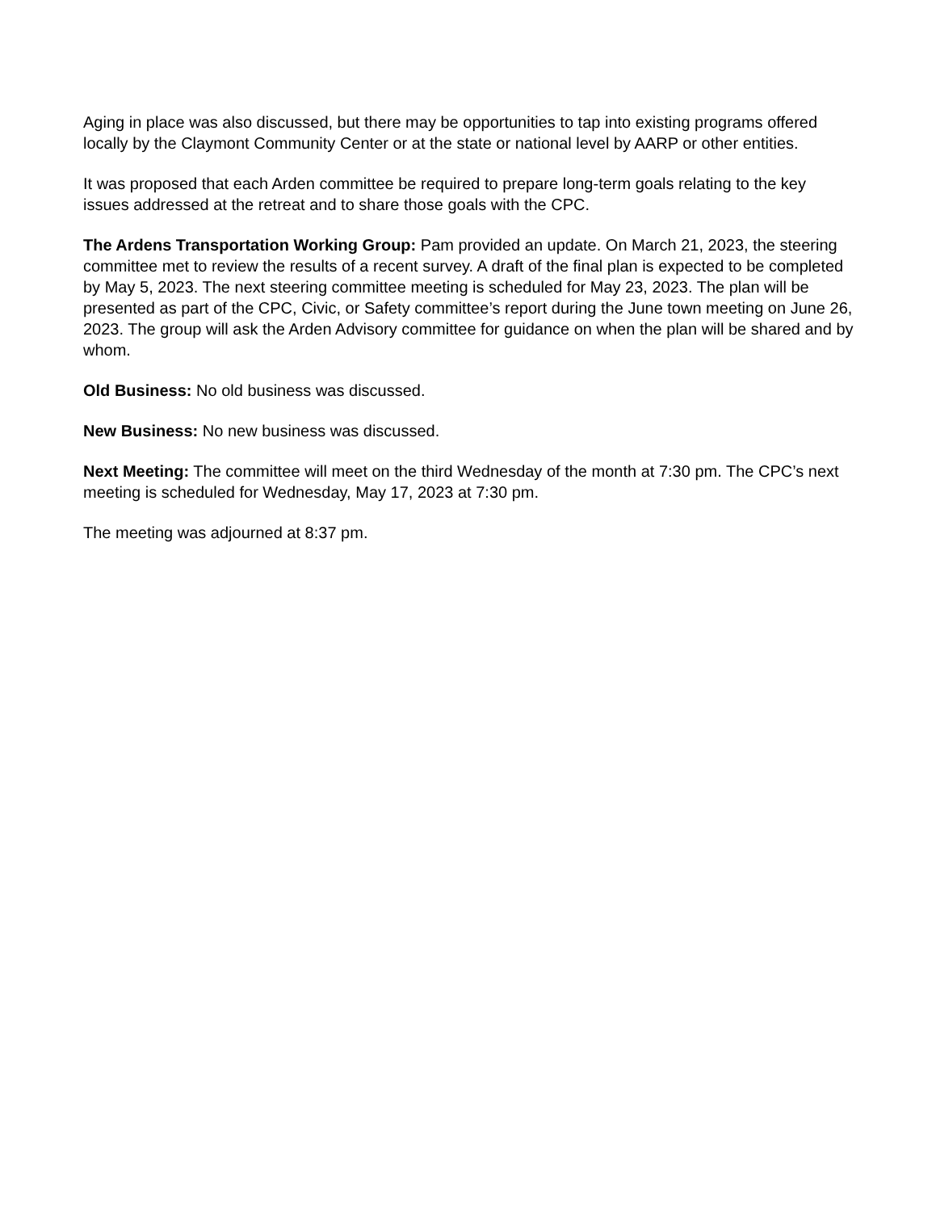Aging in place was also discussed, but there may be opportunities to tap into existing programs offered locally by the Claymont Community Center or at the state or national level by AARP or other entities.
It was proposed that each Arden committee be required to prepare long-term goals relating to the key issues addressed at the retreat and to share those goals with the CPC.
The Ardens Transportation Working Group: Pam provided an update. On March 21, 2023, the steering committee met to review the results of a recent survey. A draft of the final plan is expected to be completed by May 5, 2023. The next steering committee meeting is scheduled for May 23, 2023. The plan will be presented as part of the CPC, Civic, or Safety committee’s report during the June town meeting on June 26, 2023. The group will ask the Arden Advisory committee for guidance on when the plan will be shared and by whom.
Old Business: No old business was discussed.
New Business: No new business was discussed.
Next Meeting: The committee will meet on the third Wednesday of the month at 7:30 pm. The CPC’s next meeting is scheduled for Wednesday, May 17, 2023 at 7:30 pm.
The meeting was adjourned at 8:37 pm.